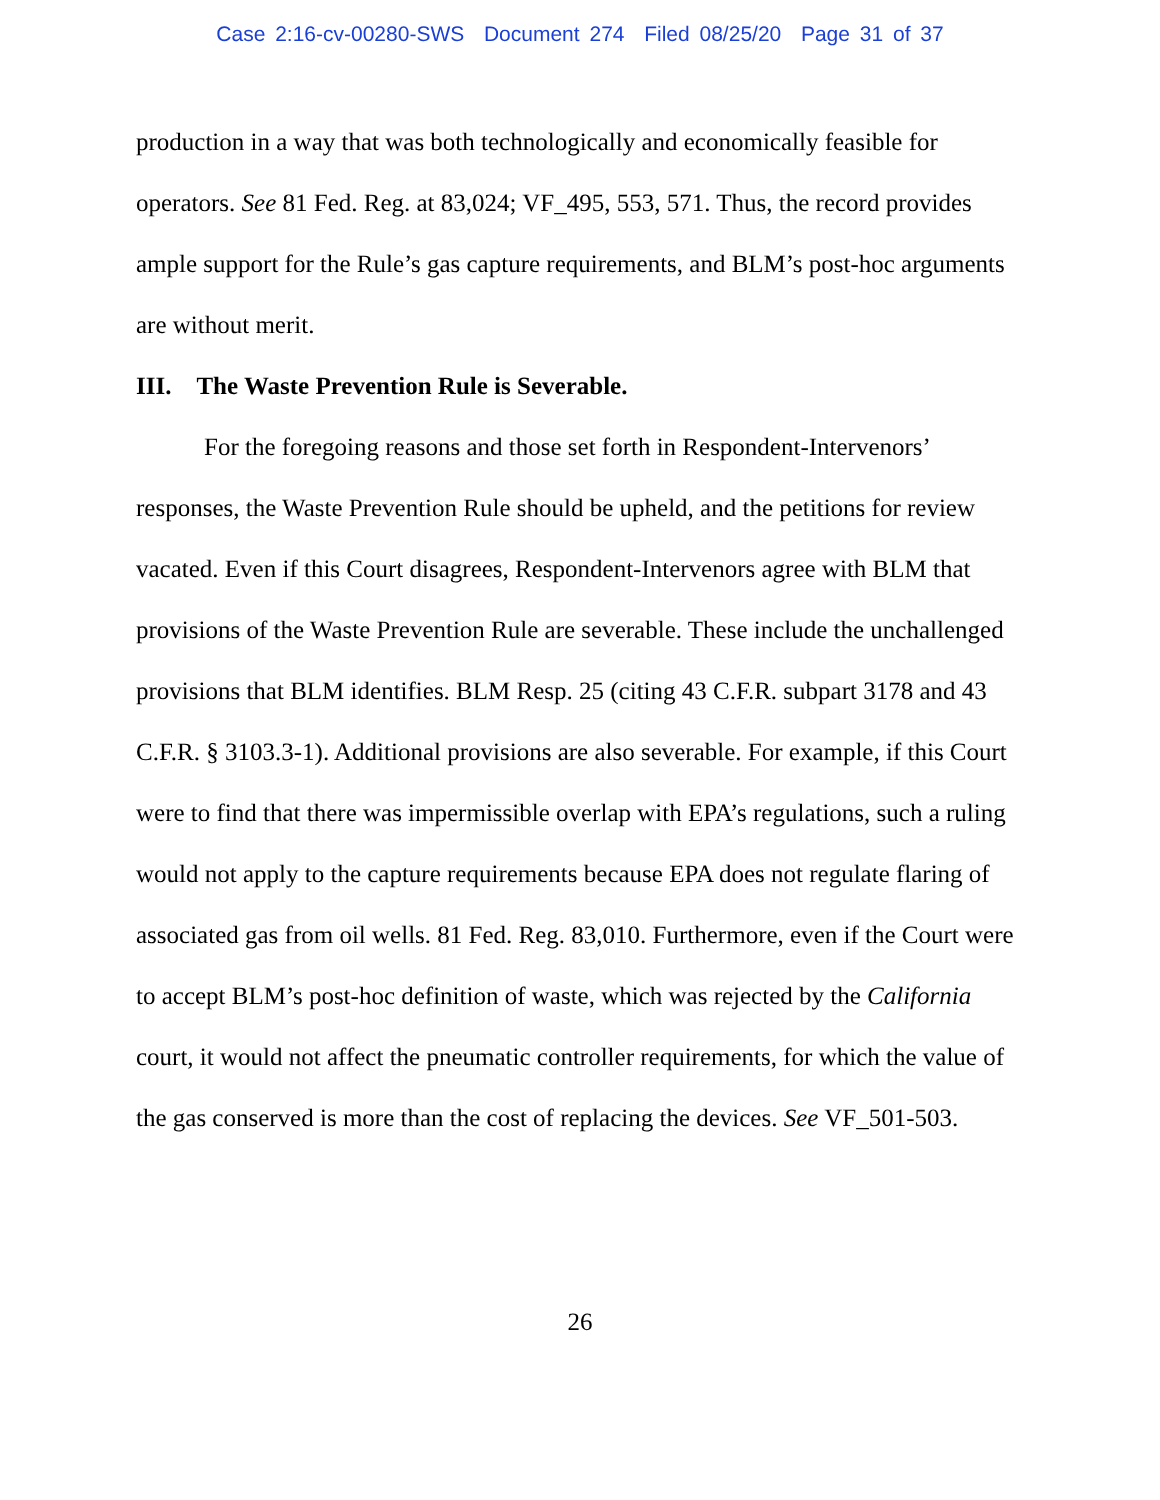Case 2:16-cv-00280-SWS Document 274 Filed 08/25/20 Page 31 of 37
production in a way that was both technologically and economically feasible for operators. See 81 Fed. Reg. at 83,024; VF_495, 553, 571. Thus, the record provides ample support for the Rule’s gas capture requirements, and BLM’s post-hoc arguments are without merit.
III. The Waste Prevention Rule is Severable.
For the foregoing reasons and those set forth in Respondent-Intervenors’ responses, the Waste Prevention Rule should be upheld, and the petitions for review vacated. Even if this Court disagrees, Respondent-Intervenors agree with BLM that provisions of the Waste Prevention Rule are severable. These include the unchallenged provisions that BLM identifies. BLM Resp. 25 (citing 43 C.F.R. subpart 3178 and 43 C.F.R. § 3103.3-1). Additional provisions are also severable. For example, if this Court were to find that there was impermissible overlap with EPA’s regulations, such a ruling would not apply to the capture requirements because EPA does not regulate flaring of associated gas from oil wells. 81 Fed. Reg. 83,010. Furthermore, even if the Court were to accept BLM’s post-hoc definition of waste, which was rejected by the California court, it would not affect the pneumatic controller requirements, for which the value of the gas conserved is more than the cost of replacing the devices. See VF_501-503.
26